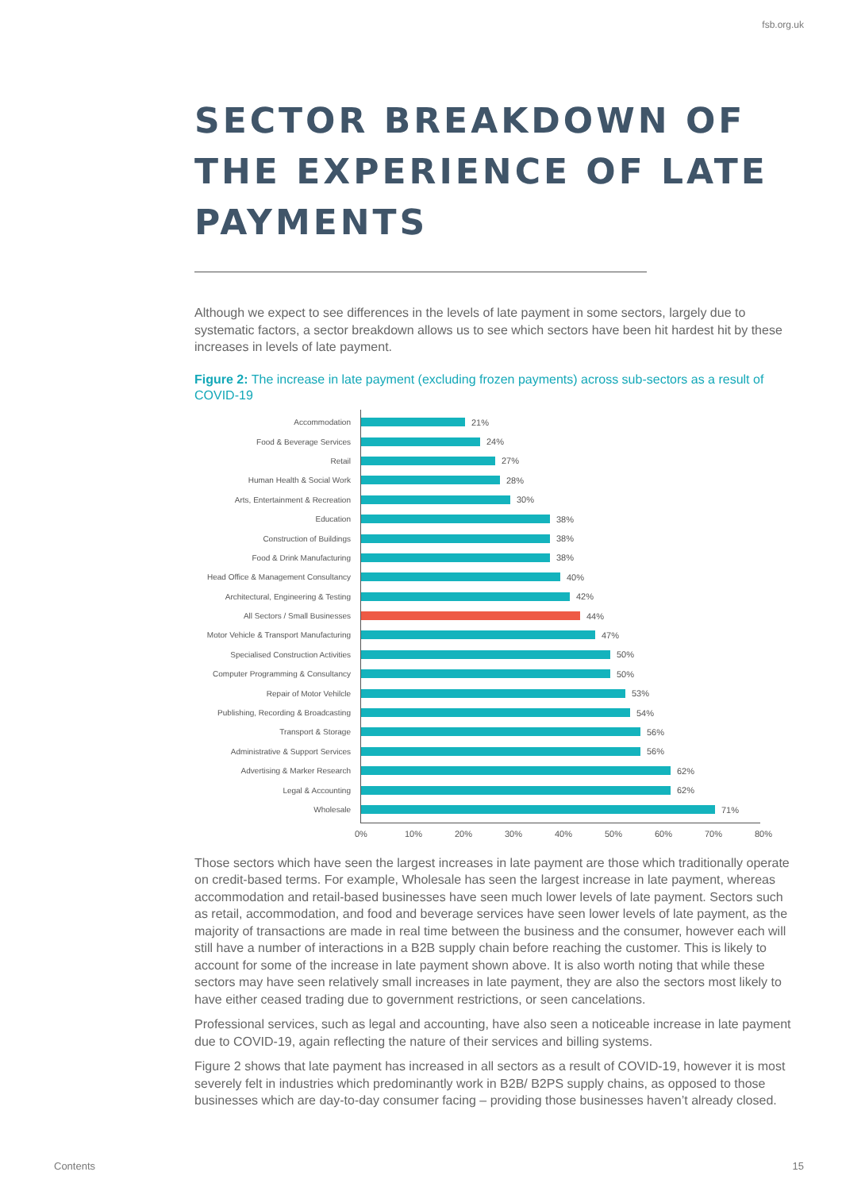fsb.org.uk
SECTOR BREAKDOWN OF THE EXPERIENCE OF LATE PAYMENTS
Although we expect to see differences in the levels of late payment in some sectors, largely due to systematic factors, a sector breakdown allows us to see which sectors have been hit hardest hit by these increases in levels of late payment.
Figure 2: The increase in late payment (excluding frozen payments) across sub-sectors as a result of COVID-19
Accommodation 21%
Food & Beverage Services 24%
Retail 27%
Human Health & Social Work 28%
Arts, Entertainment & Recreation 30%
Education 38%
Construction of Buildings 38%
Food & Drink Manufacturing 38%
Head Office & Management Consultancy 40%
Architectural, Engineering & Testing 42%
All Sectors / Small Businesses 44%
Motor Vehicle & Transport Manufacturing 47%
Specialised Construction Activities 50%
Computer Programming & Consultancy 50%
Repair of Motor Vehilcle 53%
Publishing, Recording & Broadcasting 54%
Transport & Storage 56%
Administrative & Support Services 56%
Advertising & Marker Research 62%
Legal & Accounting 62%
Wholesale 71%
0% 10% 20% 30% 40% 50% 60% 70% 80%
Those sectors which have seen the largest increases in late payment are those which traditionally operate on credit-based terms. For example, Wholesale has seen the largest increase in late payment, whereas accommodation and retail-based businesses have seen much lower levels of late payment. Sectors such as retail, accommodation, and food and beverage services have seen lower levels of late payment, as the majority of transactions are made in real time between the business and the consumer, however each will still have a number of interactions in a B2B supply chain before reaching the customer. This is likely to account for some of the increase in late payment shown above. It is also worth noting that while these sectors may have seen relatively small increases in late payment, they are also the sectors most likely to have either ceased trading due to government restrictions, or seen cancelations.
Professional services, such as legal and accounting, have also seen a noticeable increase in late payment due to COVID-19, again reflecting the nature of their services and billing systems.
Figure 2 shows that late payment has increased in all sectors as a result of COVID-19, however it is most severely felt in industries which predominantly work in B2B/ B2PS supply chains, as opposed to those businesses which are day-to-day consumer facing – providing those businesses haven’t already closed.
Contents 15